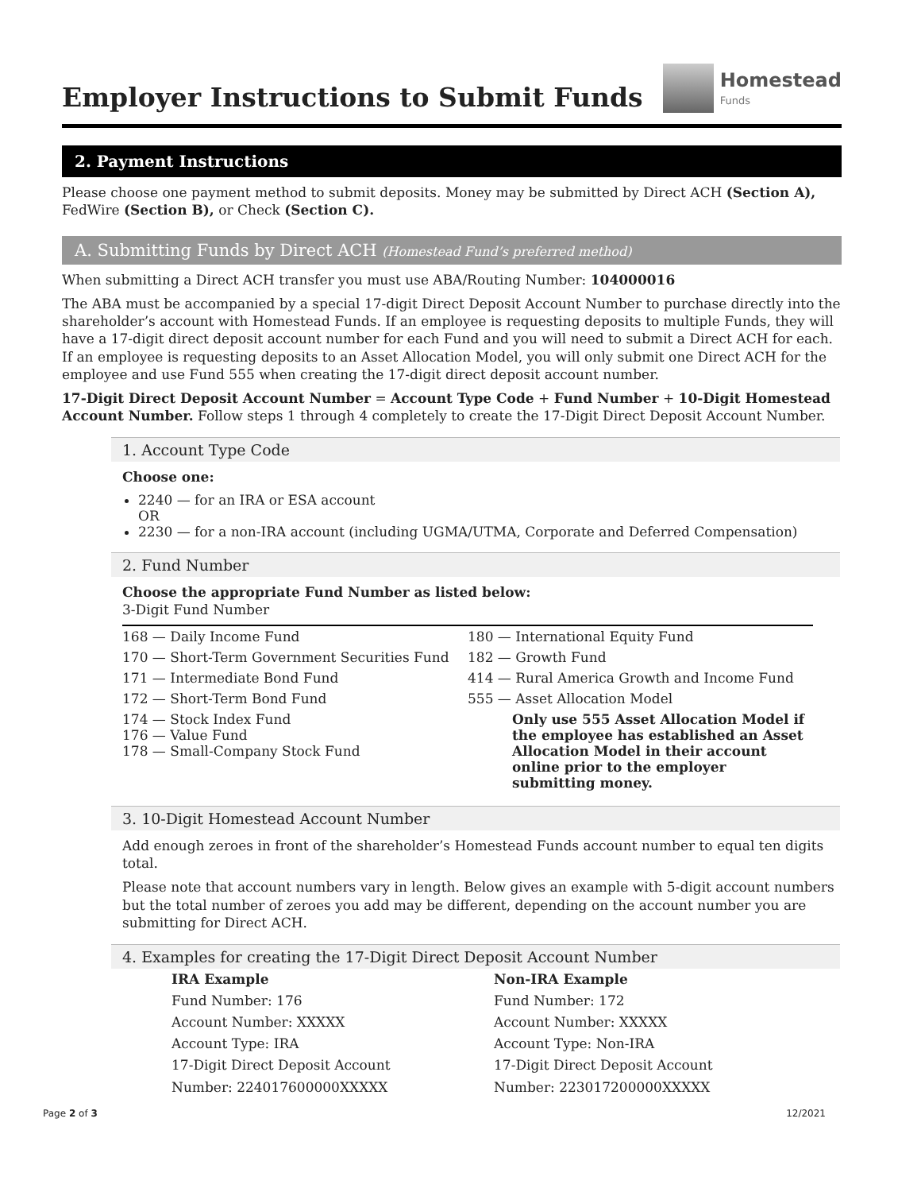Employer Instructions to Submit Funds
Homestead
Funds
2. Payment Instructions
Please choose one payment method to submit deposits. Money may be submitted by Direct ACH (Section A), FedWire (Section B), or Check (Section C).
A. Submitting Funds by Direct ACH (Homestead Fund’s preferred method)
When submitting a Direct ACH transfer you must use ABA/Routing Number: 104000016
The ABA must be accompanied by a special 17-digit Direct Deposit Account Number to purchase directly into the shareholder’s account with Homestead Funds. If an employee is requesting deposits to multiple Funds, they will have a 17-digit direct deposit account number for each Fund and you will need to submit a Direct ACH for each. If an employee is requesting deposits to an Asset Allocation Model, you will only submit one Direct ACH for the employee and use Fund 555 when creating the 17-digit direct deposit account number.
17-Digit Direct Deposit Account Number = Account Type Code + Fund Number + 10-Digit Homestead Account Number. Follow steps 1 through 4 completely to create the 17-Digit Direct Deposit Account Number.
1. Account Type Code
Choose one:
2240 — for an IRA or ESA account
OR
2230 — for a non-IRA account (including UGMA/UTMA, Corporate and Deferred Compensation)
2. Fund Number
Choose the appropriate Fund Number as listed below:
3-Digit Fund Number
| 168 — Daily Income Fund | 180 — International Equity Fund |
| 170 — Short-Term Government Securities Fund | 182 — Growth Fund |
| 171 — Intermediate Bond Fund | 414 — Rural America Growth and Income Fund |
| 172 — Short-Term Bond Fund | 555 — Asset Allocation Model |
| 174 — Stock Index Fund 176 — Value Fund 178 — Small-Company Stock Fund | Only use 555 Asset Allocation Model if the employee has established an Asset Allocation Model in their account online prior to the employer submitting money. |
3. 10-Digit Homestead Account Number
Add enough zeroes in front of the shareholder’s Homestead Funds account number to equal ten digits total.
Please note that account numbers vary in length. Below gives an example with 5-digit account numbers but the total number of zeroes you add may be different, depending on the account number you are submitting for Direct ACH.
4. Examples for creating the 17-Digit Direct Deposit Account Number
IRA Example
Fund Number: 176
Account Number: XXXXX
Account Type: IRA
17-Digit Direct Deposit Account Number: 224017600000XXXXX
Non-IRA Example
Fund Number: 172
Account Number: XXXXX
Account Type: Non-IRA
17-Digit Direct Deposit Account Number: 223017200000XXXXX
Page 2 of 3 12/2021